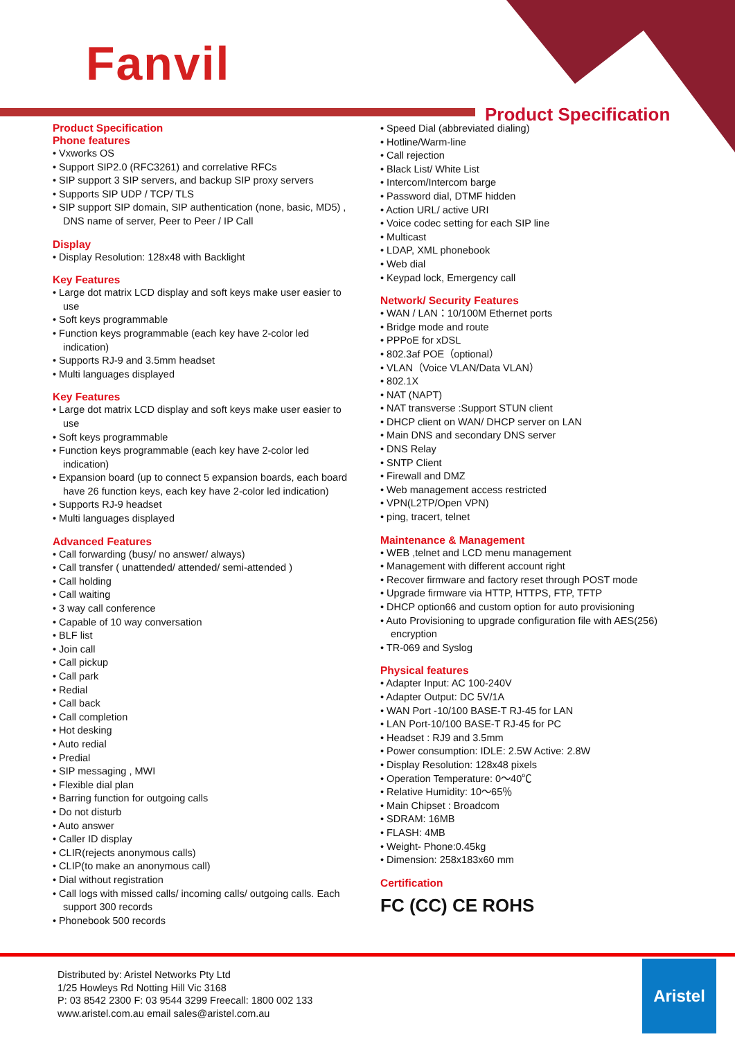Fanvil
Product Specification
Product Specification
Phone features
Vxworks OS
Support SIP2.0 (RFC3261) and correlative RFCs
SIP support 3 SIP servers, and backup SIP proxy servers
Supports SIP UDP / TCP/ TLS
SIP support SIP domain, SIP authentication (none, basic, MD5) , DNS name of server, Peer to Peer / IP Call
Display
Display Resolution: 128x48 with Backlight
Key Features
Large dot matrix LCD display and soft keys make user easier to use
Soft keys programmable
Function keys programmable (each key have 2-color led indication)
Supports RJ-9 and 3.5mm headset
Multi languages displayed
Key Features
Large dot matrix LCD display and soft keys make user easier to use
Soft keys programmable
Function keys programmable (each key have 2-color led indication)
Expansion board (up to connect 5 expansion boards, each board have 26 function keys, each key have 2-color led indication)
Supports RJ-9 headset
Multi languages displayed
Advanced Features
Call forwarding (busy/ no answer/ always)
Call transfer ( unattended/ attended/ semi-attended )
Call holding
Call waiting
3 way call conference
Capable of 10 way conversation
BLF list
Join call
Call pickup
Call park
Redial
Call back
Call completion
Hot desking
Auto redial
Predial
SIP messaging , MWI
Flexible dial plan
Barring function for outgoing calls
Do not disturb
Auto answer
Caller ID display
CLIR(rejects anonymous calls)
CLIP(to make an anonymous call)
Dial without registration
Call logs with missed calls/ incoming calls/ outgoing calls. Each support 300 records
Phonebook 500 records
Speed Dial (abbreviated dialing)
Hotline/Warm-line
Call rejection
Black List/ White List
Intercom/Intercom barge
Password dial, DTMF hidden
Action URL/ active URI
Voice codec setting for each SIP line
Multicast
LDAP, XML phonebook
Web dial
Keypad lock, Emergency call
Network/ Security Features
WAN / LAN：10/100M Ethernet ports
Bridge mode and route
PPPoE for xDSL
802.3af POE（optional）
VLAN（Voice VLAN/Data VLAN）
802.1X
NAT (NAPT)
NAT transverse :Support STUN client
DHCP client on WAN/ DHCP server on LAN
Main DNS and secondary DNS server
DNS Relay
SNTP Client
Firewall and DMZ
Web management access restricted
VPN(L2TP/Open VPN)
ping, tracert, telnet
Maintenance & Management
WEB ,telnet and LCD menu management
Management with different account right
Recover firmware and factory reset through POST mode
Upgrade firmware via HTTP, HTTPS, FTP, TFTP
DHCP option66 and custom option for auto provisioning
Auto Provisioning to upgrade configuration file with AES(256) encryption
TR-069 and Syslog
Physical features
Adapter Input: AC 100-240V
Adapter Output: DC 5V/1A
WAN Port -10/100 BASE-T RJ-45 for LAN
LAN Port-10/100 BASE-T RJ-45 for PC
Headset : RJ9 and 3.5mm
Power consumption: IDLE: 2.5W Active: 2.8W
Display Resolution: 128x48 pixels
Operation Temperature: 0～40℃
Relative Humidity: 10～65％
Main Chipset : Broadcom
SDRAM: 16MB
FLASH: 4MB
Weight- Phone:0.45kg
Dimension: 258x183x60 mm
Certification
FC (CC) CE ROHS
Distributed by: Aristel Networks Pty Ltd
1/25 Howleys Rd Notting Hill Vic 3168
P: 03 8542 2300 F: 03 9544 3299 Freecall: 1800 002 133
www.aristel.com.au email sales@aristel.com.au
Aristel